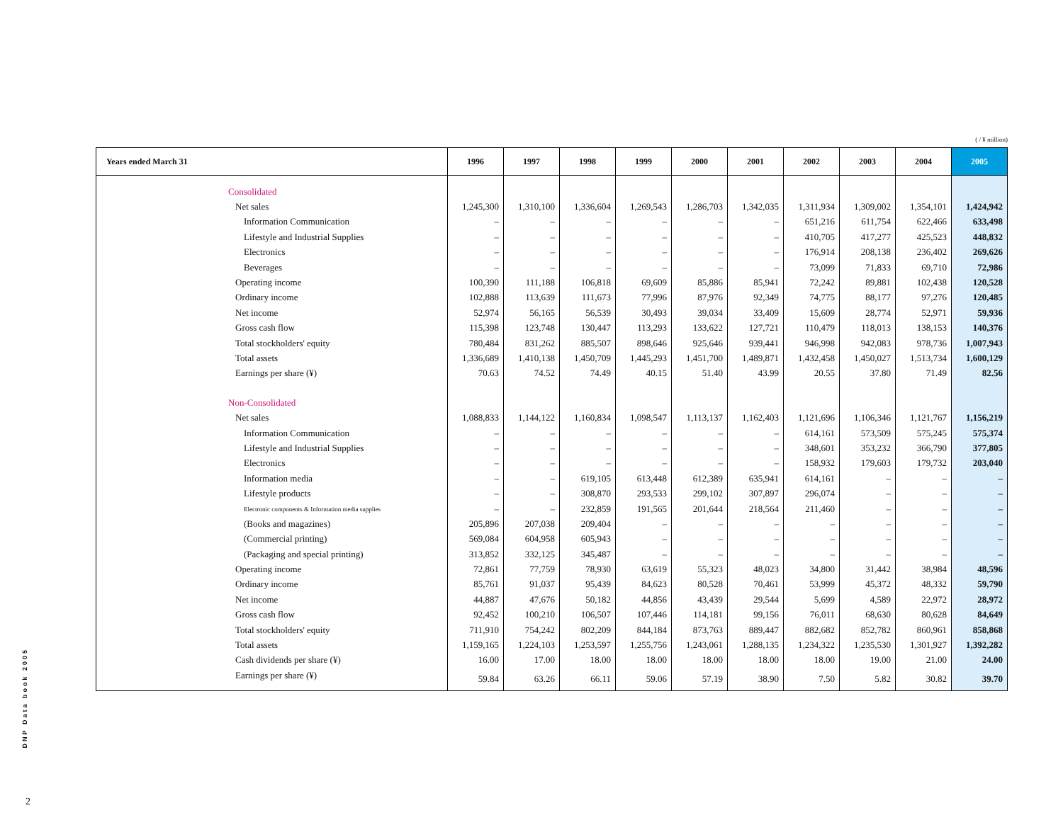( / ¥ million)
| Years ended March 31 | 1996 | 1997 | 1998 | 1999 | 2000 | 2001 | 2002 | 2003 | 2004 | 2005 |
| --- | --- | --- | --- | --- | --- | --- | --- | --- | --- | --- |
| Consolidated | | | | | | | | | | |
| Net sales | 1,245,300 | 1,310,100 | 1,336,604 | 1,269,543 | 1,286,703 | 1,342,035 | 1,311,934 | 1,309,002 | 1,354,101 | 1,424,942 |
| Information Communication | – | – | – | – | – | – | 651,216 | 611,754 | 622,466 | 633,498 |
| Lifestyle and Industrial Supplies | – | – | – | – | – | – | 410,705 | 417,277 | 425,523 | 448,832 |
| Electronics | – | – | – | – | – | – | 176,914 | 208,138 | 236,402 | 269,626 |
| Beverages | – | – | – | – | – | – | 73,099 | 71,833 | 69,710 | 72,986 |
| Operating income | 100,390 | 111,188 | 106,818 | 69,609 | 85,886 | 85,941 | 72,242 | 89,881 | 102,438 | 120,528 |
| Ordinary income | 102,888 | 113,639 | 111,673 | 77,996 | 87,976 | 92,349 | 74,775 | 88,177 | 97,276 | 120,485 |
| Net income | 52,974 | 56,165 | 56,539 | 30,493 | 39,034 | 33,409 | 15,609 | 28,774 | 52,971 | 59,936 |
| Gross cash flow | 115,398 | 123,748 | 130,447 | 113,293 | 133,622 | 127,721 | 110,479 | 118,013 | 138,153 | 140,376 |
| Total stockholders' equity | 780,484 | 831,262 | 885,507 | 898,646 | 925,646 | 939,441 | 946,998 | 942,083 | 978,736 | 1,007,943 |
| Total assets | 1,336,689 | 1,410,138 | 1,450,709 | 1,445,293 | 1,451,700 | 1,489,871 | 1,432,458 | 1,450,027 | 1,513,734 | 1,600,129 |
| Earnings per share (¥) | 70.63 | 74.52 | 74.49 | 40.15 | 51.40 | 43.99 | 20.55 | 37.80 | 71.49 | 82.56 |
| Non-Consolidated | | | | | | | | | | |
| Net sales | 1,088,833 | 1,144,122 | 1,160,834 | 1,098,547 | 1,113,137 | 1,162,403 | 1,121,696 | 1,106,346 | 1,121,767 | 1,156,219 |
| Information Communication | – | – | – | – | – | – | 614,161 | 573,509 | 575,245 | 575,374 |
| Lifestyle and Industrial Supplies | – | – | – | – | – | – | 348,601 | 353,232 | 366,790 | 377,805 |
| Electronics | – | – | – | – | – | – | 158,932 | 179,603 | 179,732 | 203,040 |
| Information media | – | – | 619,105 | 613,448 | 612,389 | 635,941 | 614,161 | – | – | – |
| Lifestyle products | – | – | 308,870 | 293,533 | 299,102 | 307,897 | 296,074 | – | – | – |
| Electronic components & Information media supplies | – | – | 232,859 | 191,565 | 201,644 | 218,564 | 211,460 | – | – | – |
| (Books and magazines) | 205,896 | 207,038 | 209,404 | – | – | – | – | – | – | – |
| (Commercial printing) | 569,084 | 604,958 | 605,943 | – | – | – | – | – | – | – |
| (Packaging and special printing) | 313,852 | 332,125 | 345,487 | – | – | – | – | – | – | – |
| Operating income | 72,861 | 77,759 | 78,930 | 63,619 | 55,323 | 48,023 | 34,800 | 31,442 | 38,984 | 48,596 |
| Ordinary income | 85,761 | 91,037 | 95,439 | 84,623 | 80,528 | 70,461 | 53,999 | 45,372 | 48,332 | 59,790 |
| Net income | 44,887 | 47,676 | 50,182 | 44,856 | 43,439 | 29,544 | 5,699 | 4,589 | 22,972 | 28,972 |
| Gross cash flow | 92,452 | 100,210 | 106,507 | 107,446 | 114,181 | 99,156 | 76,011 | 68,630 | 80,628 | 84,649 |
| Total stockholders' equity | 711,910 | 754,242 | 802,209 | 844,184 | 873,763 | 889,447 | 882,682 | 852,782 | 860,961 | 858,868 |
| Total assets | 1,159,165 | 1,224,103 | 1,253,597 | 1,255,756 | 1,243,061 | 1,288,135 | 1,234,322 | 1,235,530 | 1,301,927 | 1,392,282 |
| Cash dividends per share (¥) | 16.00 | 17.00 | 18.00 | 18.00 | 18.00 | 18.00 | 18.00 | 19.00 | 21.00 | 24.00 |
| Earnings per share (¥) | 59.84 | 63.26 | 66.11 | 59.06 | 57.19 | 38.90 | 7.50 | 5.82 | 30.82 | 39.70 |
DNP Data book 2005
2